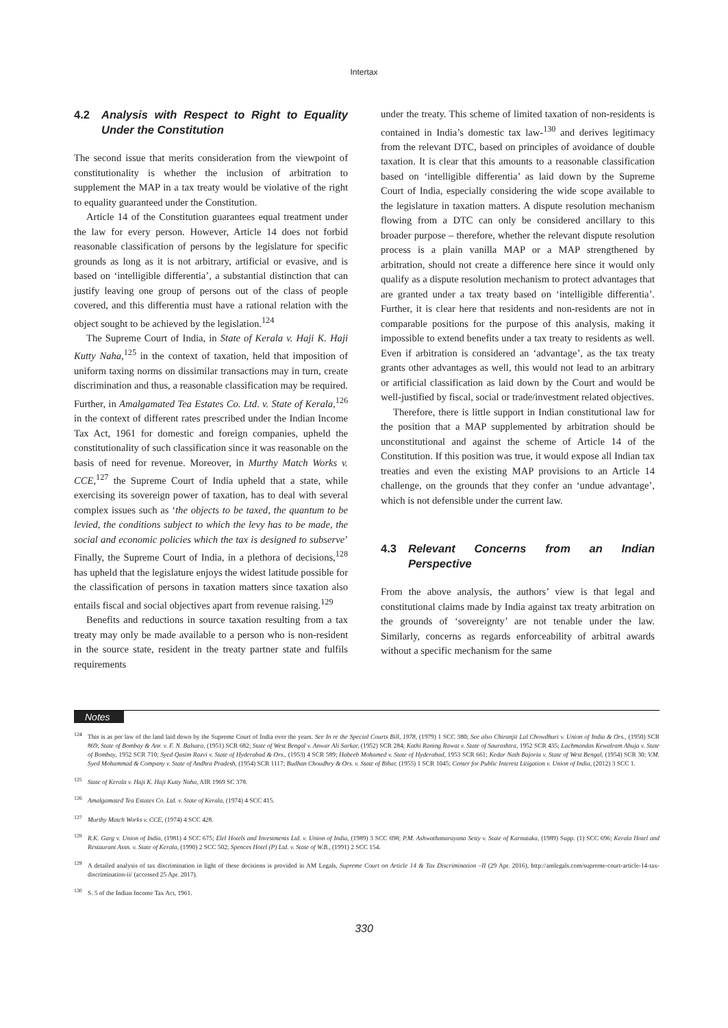Intertax
4.2 Analysis with Respect to Right to Equality Under the Constitution
The second issue that merits consideration from the viewpoint of constitutionality is whether the inclusion of arbitration to supplement the MAP in a tax treaty would be violative of the right to equality guaranteed under the Constitution.
Article 14 of the Constitution guarantees equal treatment under the law for every person. However, Article 14 does not forbid reasonable classification of persons by the legislature for specific grounds as long as it is not arbitrary, artificial or evasive, and is based on ‘intelligible differentia’, a substantial distinction that can justify leaving one group of persons out of the class of people covered, and this differentia must have a rational relation with the object sought to be achieved by the legislation.<sup>124</sup>
The Supreme Court of India, in State of Kerala v. Haji K. Haji Kutty Naha,<sup>125</sup> in the context of taxation, held that imposition of uniform taxing norms on dissimilar transactions may in turn, create discrimination and thus, a reasonable classification may be required. Further, in Amalgamated Tea Estates Co. Ltd. v. State of Kerala,<sup>126</sup> in the context of different rates prescribed under the Indian Income Tax Act, 1961 for domestic and foreign companies, upheld the constitutionality of such classification since it was reasonable on the basis of need for revenue. Moreover, in Murthy Match Works v. CCE,<sup>127</sup> the Supreme Court of India upheld that a state, while exercising its sovereign power of taxation, has to deal with several complex issues such as ‘the objects to be taxed, the quantum to be levied, the conditions subject to which the levy has to be made, the social and economic policies which the tax is designed to subserve’ Finally, the Supreme Court of India, in a plethora of decisions,<sup>128</sup> has upheld that the legislature enjoys the widest latitude possible for the classification of persons in taxation matters since taxation also entails fiscal and social objectives apart from revenue raising.<sup>129</sup>
Benefits and reductions in source taxation resulting from a tax treaty may only be made available to a person who is non-resident in the source state, resident in the treaty partner state and fulfils requirements
under the treaty. This scheme of limited taxation of non-residents is contained in India’s domestic tax law-<sup>130</sup> and derives legitimacy from the relevant DTC, based on principles of avoidance of double taxation. It is clear that this amounts to a reasonable classification based on ‘intelligible differentia’ as laid down by the Supreme Court of India, especially considering the wide scope available to the legislature in taxation matters. A dispute resolution mechanism flowing from a DTC can only be considered ancillary to this broader purpose – therefore, whether the relevant dispute resolution process is a plain vanilla MAP or a MAP strengthened by arbitration, should not create a difference here since it would only qualify as a dispute resolution mechanism to protect advantages that are granted under a tax treaty based on ‘intelligible differentia’. Further, it is clear here that residents and non-residents are not in comparable positions for the purpose of this analysis, making it impossible to extend benefits under a tax treaty to residents as well. Even if arbitration is considered an ‘advantage’, as the tax treaty grants other advantages as well, this would not lead to an arbitrary or artificial classification as laid down by the Court and would be well-justified by fiscal, social or trade/investment related objectives.
Therefore, there is little support in Indian constitutional law for the position that a MAP supplemented by arbitration should be unconstitutional and against the scheme of Article 14 of the Constitution. If this position was true, it would expose all Indian tax treaties and even the existing MAP provisions to an Article 14 challenge, on the grounds that they confer an ‘undue advantage’, which is not defensible under the current law.
4.3 Relevant Concerns from an Indian Perspective
From the above analysis, the authors’ view is that legal and constitutional claims made by India against tax treaty arbitration on the grounds of ‘sovereignty’ are not tenable under the law. Similarly, concerns as regards enforceability of arbitral awards without a specific mechanism for the same
Notes
<sup>124</sup> This is as per law of the land laid down by the Supreme Court of India over the years. See In re the Special Courts Bill, 1978, (1979) 1 SCC 380; See also Chiranjit Lal Chowdhuri v. Union of India & Ors., (1950) SCR 869; State of Bombay & Anr. v. F. N. Balsara, (1951) SCR 682; State of West Bengal v. Anwar Ali Sarkar, (1952) SCR 284; Kathi Raning Rawat v. State of Saurashtra, 1952 SCR 435; Lachmandas Kewalram Ahuja v. State of Bombay, 1952 SCR 710; Syed Qasim Razvi v. State of Hyderabad & Ors., (1953) 4 SCR 589; Habeeb Mohamed v. State of Hyderabad, 1953 SCR 661; Kedar Nath Bajoria v. State of West Bengal, (1954) SCR 30; V.M. Syed Mohammad & Company v. State of Andhra Pradesh, (1954) SCR 1117; Budhan Choudhry & Ors. v. State of Bihar, (1955) 1 SCR 1045; Center for Public Interest Litigation v. Union of India, (2012) 3 SCC 1.
<sup>125</sup> State of Kerala v. Haji K. Haji Kutty Naha, AIR 1969 SC 378.
<sup>126</sup> Amalgamated Tea Estates Co. Ltd. v. State of Kerala, (1974) 4 SCC 415.
<sup>127</sup> Murthy Match Works v. CCE, (1974) 4 SCC 428.
<sup>128</sup> R.K. Garg v. Union of India, (1981) 4 SCC 675; Elel Hotels and Investments Ltd. v. Union of India, (1989) 3 SCC 698; P.M. Ashwathanarayana Setty v. State of Karnataka, (1989) Supp. (1) SCC 696; Kerala Hotel and Restaurant Assn. v. State of Kerala, (1990) 2 SCC 502; Spences Hotel (P) Ltd. v. State of W.B., (1991) 2 SCC 154.
<sup>129</sup> A detailed analysis of tax discrimination in light of these decisions is provided in AM Legals, Supreme Court on Article 14 & Tax Discrimination –II (29 Apr. 2016), http://amlegals.com/supreme-court-article-14-tax-discrimination-ii/ (accessed 25 Apr. 2017).
<sup>130</sup>S. 5 of the Indian Income Tax Act, 1961.
330